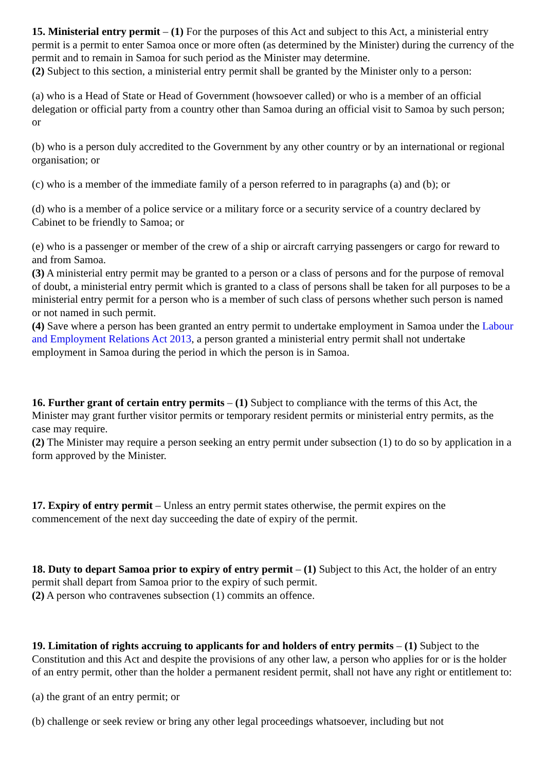15. Ministerial entry permit – (1) For the purposes of this Act and subject to this Act, a ministerial entry permit is a permit to enter Samoa once or more often (as determined by the Minister) during the currency of the permit and to remain in Samoa for such period as the Minister may determine.
(2) Subject to this section, a ministerial entry permit shall be granted by the Minister only to a person:
(a) who is a Head of State or Head of Government (howsoever called) or who is a member of an official delegation or official party from a country other than Samoa during an official visit to Samoa by such person; or
(b) who is a person duly accredited to the Government by any other country or by an international or regional organisation; or
(c) who is a member of the immediate family of a person referred to in paragraphs (a) and (b); or
(d) who is a member of a police service or a military force or a security service of a country declared by Cabinet to be friendly to Samoa; or
(e) who is a passenger or member of the crew of a ship or aircraft carrying passengers or cargo for reward to and from Samoa.
(3) A ministerial entry permit may be granted to a person or a class of persons and for the purpose of removal of doubt, a ministerial entry permit which is granted to a class of persons shall be taken for all purposes to be a ministerial entry permit for a person who is a member of such class of persons whether such person is named or not named in such permit.
(4) Save where a person has been granted an entry permit to undertake employment in Samoa under the Labour and Employment Relations Act 2013, a person granted a ministerial entry permit shall not undertake employment in Samoa during the period in which the person is in Samoa.
16. Further grant of certain entry permits – (1) Subject to compliance with the terms of this Act, the Minister may grant further visitor permits or temporary resident permits or ministerial entry permits, as the case may require.
(2) The Minister may require a person seeking an entry permit under subsection (1) to do so by application in a form approved by the Minister.
17. Expiry of entry permit – Unless an entry permit states otherwise, the permit expires on the commencement of the next day succeeding the date of expiry of the permit.
18. Duty to depart Samoa prior to expiry of entry permit – (1) Subject to this Act, the holder of an entry permit shall depart from Samoa prior to the expiry of such permit.
(2) A person who contravenes subsection (1) commits an offence.
19. Limitation of rights accruing to applicants for and holders of entry permits – (1) Subject to the Constitution and this Act and despite the provisions of any other law, a person who applies for or is the holder of an entry permit, other than the holder a permanent resident permit, shall not have any right or entitlement to:
(a) the grant of an entry permit; or
(b) challenge or seek review or bring any other legal proceedings whatsoever, including but not